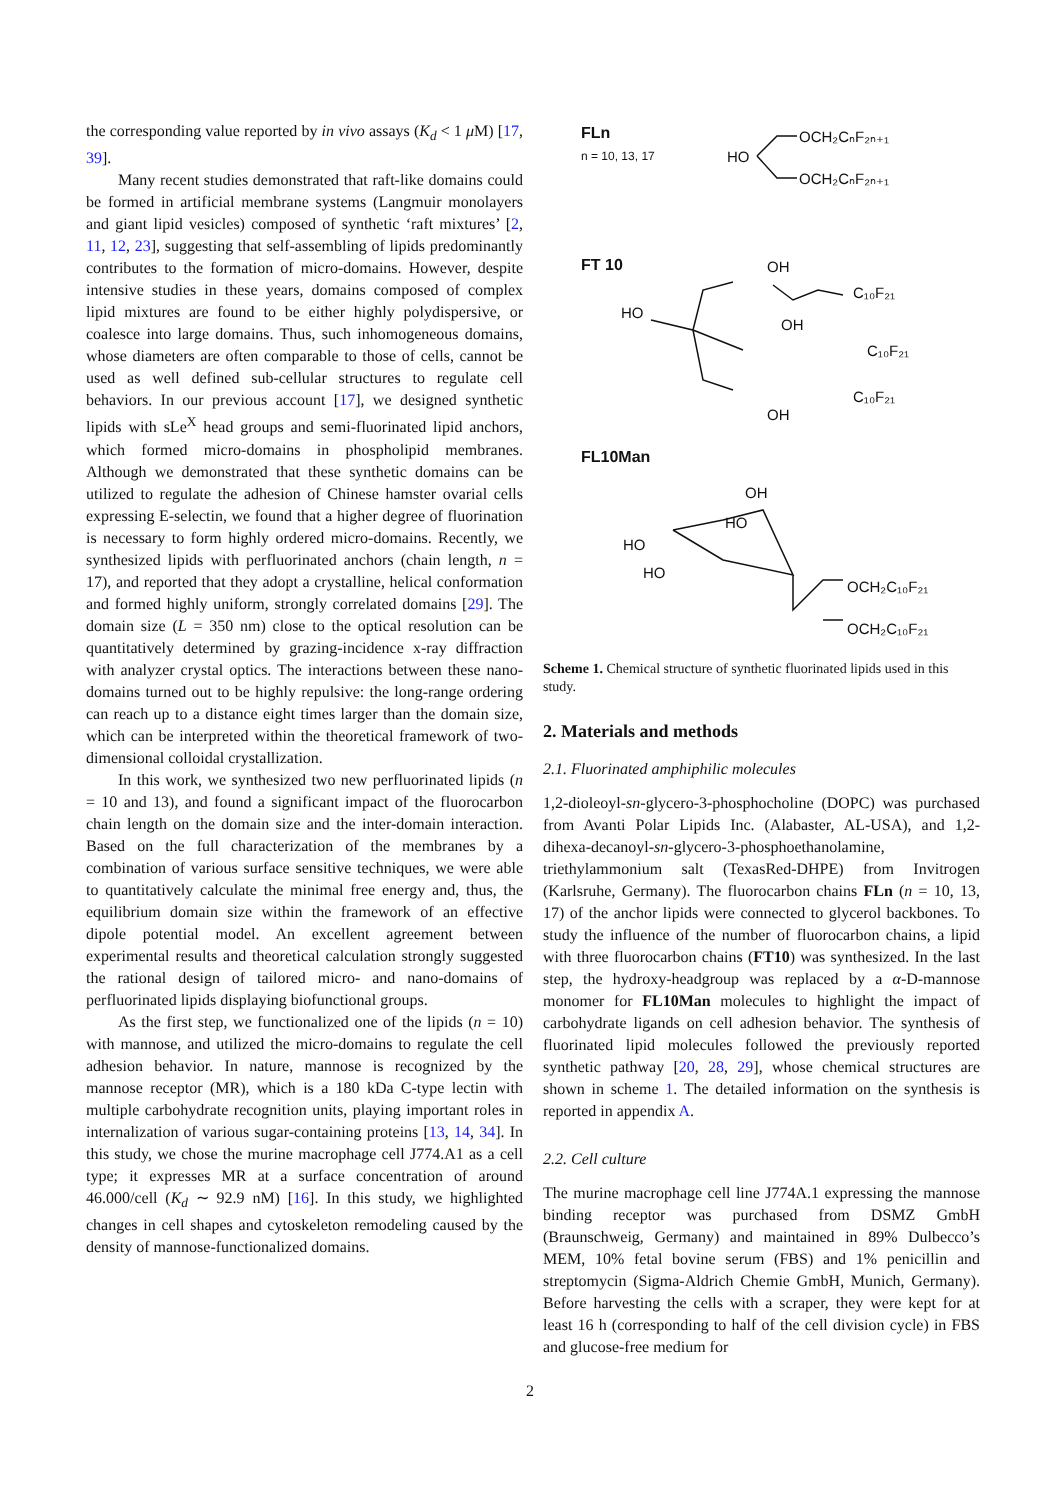the corresponding value reported by in vivo assays (K<sub>d</sub> < 1 μ M) [17, 39].
Many recent studies demonstrated that raft-like domains could be formed in artificial membrane systems (Langmuir monolayers and giant lipid vesicles) composed of synthetic ‘raft mixtures’ [2, 11, 12, 23], suggesting that self-assembling of lipids predominantly contributes to the formation of micro-domains. However, despite intensive studies in these years, domains composed of complex lipid mixtures are found to be either highly polydispersive, or coalesce into large domains. Thus, such inhomogeneous domains, whose diameters are often comparable to those of cells, cannot be used as well defined sub-cellular structures to regulate cell behaviors. In our previous account [17], we designed synthetic lipids with sLe<sup>X</sup> head groups and semi-fluorinated lipid anchors, which formed micro-domains in phospholipid membranes. Although we demonstrated that these synthetic domains can be utilized to regulate the adhesion of Chinese hamster ovarial cells expressing E-selectin, we found that a higher degree of fluorination is necessary to form highly ordered micro-domains. Recently, we synthesized lipids with perfluorinated anchors (chain length, n = 17), and reported that they adopt a crystalline, helical conformation and formed highly uniform, strongly correlated domains [29]. The domain size (L = 350 nm) close to the optical resolution can be quantitatively determined by grazing-incidence x-ray diffraction with analyzer crystal optics. The interactions between these nano-domains turned out to be highly repulsive: the long-range ordering can reach up to a distance eight times larger than the domain size, which can be interpreted within the theoretical framework of two-dimensional colloidal crystallization.
In this work, we synthesized two new perfluorinated lipids (n = 10 and 13), and found a significant impact of the fluorocarbon chain length on the domain size and the inter-domain interaction. Based on the full characterization of the membranes by a combination of various surface sensitive techniques, we were able to quantitatively calculate the minimal free energy and, thus, the equilibrium domain size within the framework of an effective dipole potential model. An excellent agreement between experimental results and theoretical calculation strongly suggested the rational design of tailored micro- and nano-domains of perfluorinated lipids displaying biofunctional groups.
As the first step, we functionalized one of the lipids (n = 10) with mannose, and utilized the micro-domains to regulate the cell adhesion behavior. In nature, mannose is recognized by the mannose receptor (MR), which is a 180 kDa C-type lectin with multiple carbohydrate recognition units, playing important roles in internalization of various sugar-containing proteins [13, 14, 34]. In this study, we chose the murine macrophage cell J774.A1 as a cell type; it expresses MR at a surface concentration of around 46.000/cell (K<sub>d</sub> ∼ 92.9 nM) [16]. In this study, we highlighted changes in cell shapes and cytoskeleton remodeling caused by the density of mannose-functionalized domains.
FLn
n = 10, 13, 17
HO
OCH₂CₙF₂ₙ₊₁
OCH₂CₙF₂ₙ₊₁
FT 10
OH
HO
C₁₀F₂₁
OH
C₁₀F₂₁
C₁₀F₂₁
OH
FL10Man
OH
HO
HO
HO
OCH₂C₁₀F₂₁
OCH₂C₁₀F₂₁
Scheme 1. Chemical structure of synthetic fluorinated lipids used in this study.
2. Materials and methods
2.1. Fluorinated amphiphilic molecules
1,2-dioleoyl-sn-glycero-3-phosphocholine (DOPC) was purchased from Avanti Polar Lipids Inc. (Alabaster, AL-USA), and 1,2-dihexa-decanoyl-sn-glycero-3-phosphoethanolamine, triethylammonium salt (TexasRed-DHPE) from Invitrogen (Karlsruhe, Germany). The fluorocarbon chains FLn (n = 10, 13, 17) of the anchor lipids were connected to glycerol backbones. To study the influence of the number of fluorocarbon chains, a lipid with three fluorocarbon chains (FT10) was synthesized. In the last step, the hydroxy-headgroup was replaced by a α-D-mannose monomer for FL10Man molecules to highlight the impact of carbohydrate ligands on cell adhesion behavior. The synthesis of fluorinated lipid molecules followed the previously reported synthetic pathway [20, 28, 29], whose chemical structures are shown in scheme 1. The detailed information on the synthesis is reported in appendix A.
2.2. Cell culture
The murine macrophage cell line J774A.1 expressing the mannose binding receptor was purchased from DSMZ GmbH (Braunschweig, Germany) and maintained in 89% Dulbecco’s MEM, 10% fetal bovine serum (FBS) and 1% penicillin and streptomycin (Sigma-Aldrich Chemie GmbH, Munich, Germany). Before harvesting the cells with a scraper, they were kept for at least 16 h (corresponding to half of the cell division cycle) in FBS and glucose-free medium for
2